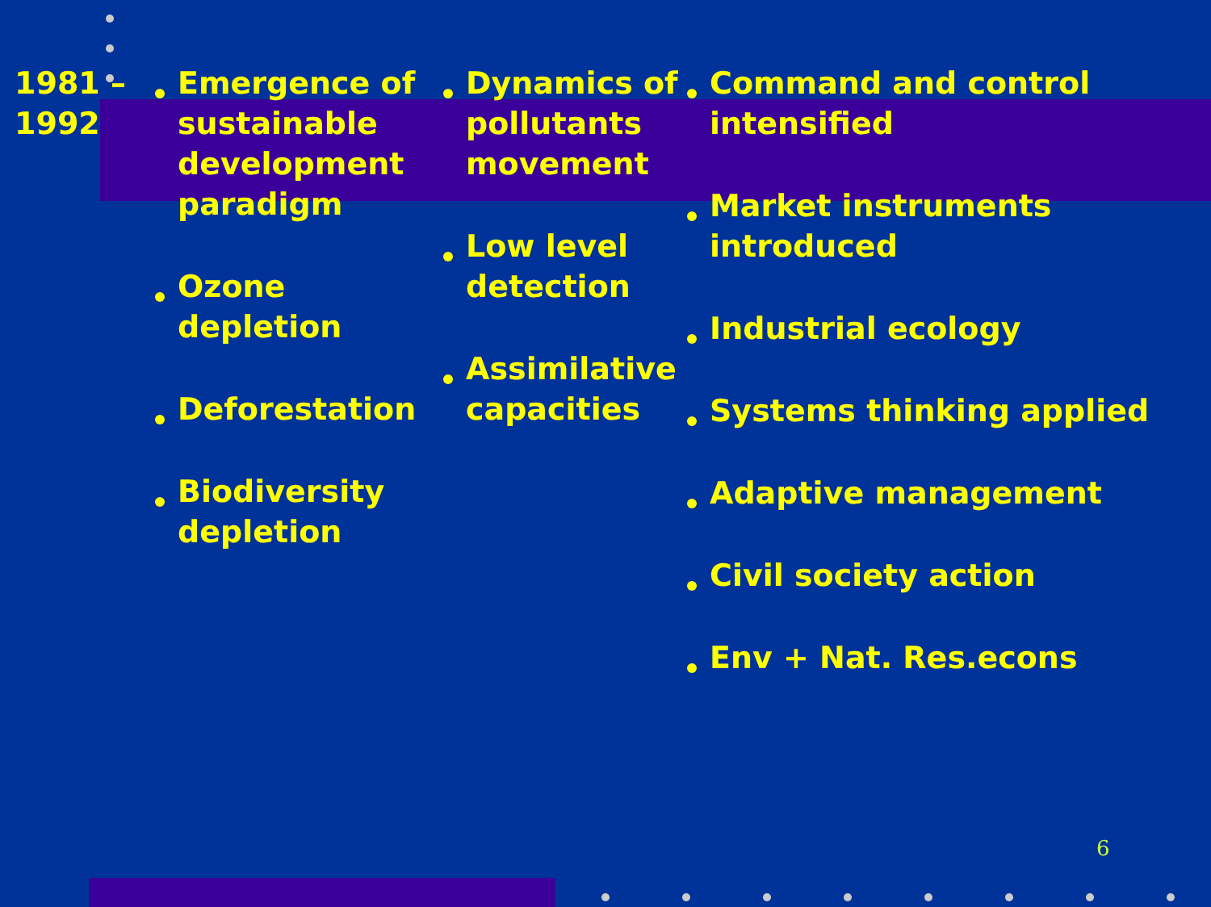1981 –
1992
Emergence of sustainable development paradigm
Ozone depletion
Deforestation
Biodiversity depletion
Dynamics of pollutants movement
Low level detection
Assimilative capacities
Command and control intensified
Market instruments introduced
Industrial ecology
Systems thinking applied
Adaptive management
Civil society action
Env + Nat. Res.econs
6